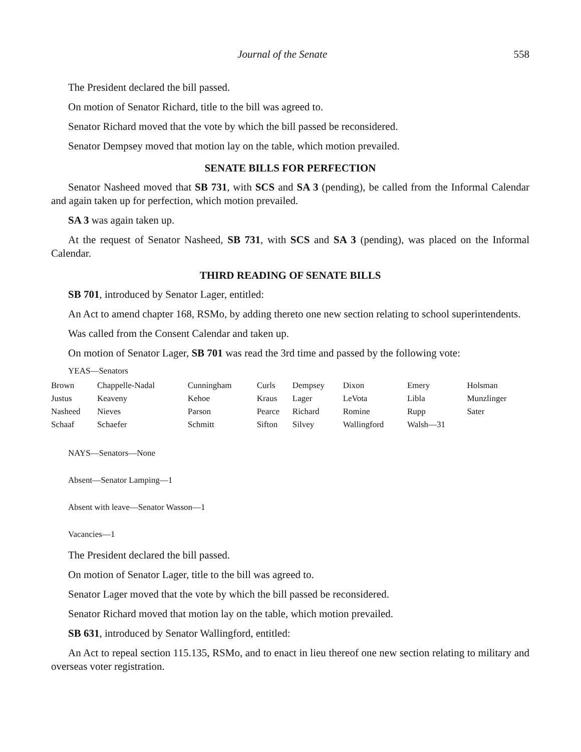Journal of the Senate 558
The President declared the bill passed.
On motion of Senator Richard, title to the bill was agreed to.
Senator Richard moved that the vote by which the bill passed be reconsidered.
Senator Dempsey moved that motion lay on the table, which motion prevailed.
SENATE BILLS FOR PERFECTION
Senator Nasheed moved that SB 731, with SCS and SA 3 (pending), be called from the Informal Calendar and again taken up for perfection, which motion prevailed.
SA 3 was again taken up.
At the request of Senator Nasheed, SB 731, with SCS and SA 3 (pending), was placed on the Informal Calendar.
THIRD READING OF SENATE BILLS
SB 701, introduced by Senator Lager, entitled:
An Act to amend chapter 168, RSMo, by adding thereto one new section relating to school superintendents.
Was called from the Consent Calendar and taken up.
On motion of Senator Lager, SB 701 was read the 3rd time and passed by the following vote:
YEAS—Senators
| Brown | Chappelle-Nadal | Cunningham | Curls | Dempsey | Dixon | Emery | Holsman |
| Justus | Keaveny | Kehoe | Kraus | Lager | LeVota | Libla | Munzlinger |
| Nasheed | Nieves | Parson | Pearce | Richard | Romine | Rupp | Sater |
| Schaaf | Schaefer | Schmitt | Sifton | Silvey | Wallingford | Walsh—31 | |
NAYS—Senators—None
Absent—Senator Lamping—1
Absent with leave—Senator Wasson—1
Vacancies—1
The President declared the bill passed.
On motion of Senator Lager, title to the bill was agreed to.
Senator Lager moved that the vote by which the bill passed be reconsidered.
Senator Richard moved that motion lay on the table, which motion prevailed.
SB 631, introduced by Senator Wallingford, entitled:
An Act to repeal section 115.135, RSMo, and to enact in lieu thereof one new section relating to military and overseas voter registration.